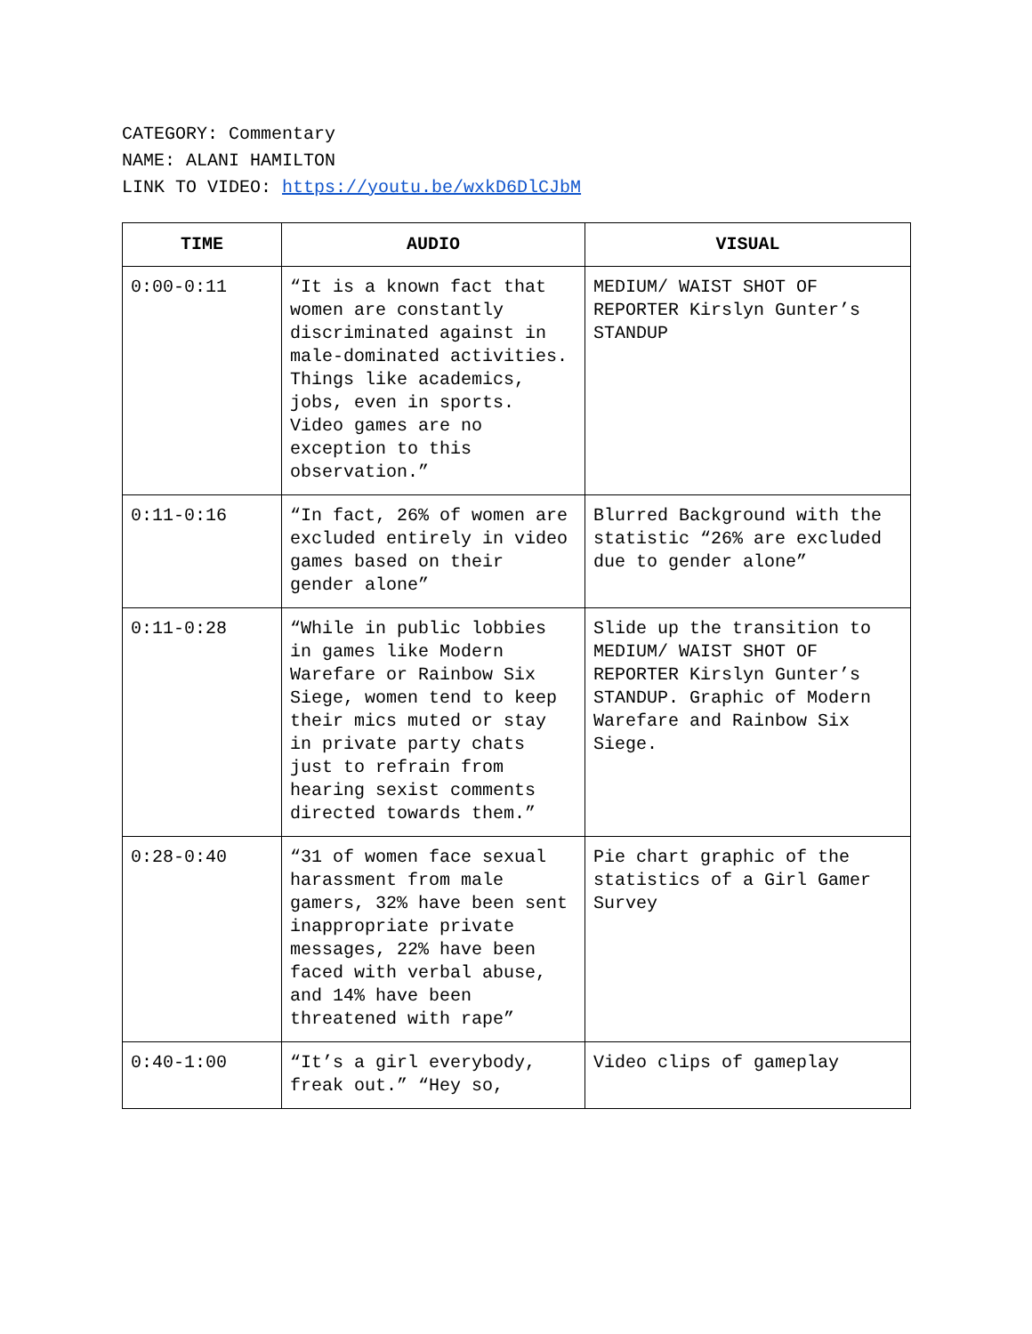CATEGORY: Commentary
NAME: ALANI HAMILTON
LINK TO VIDEO: https://youtu.be/wxkD6DlCJbM
| TIME | AUDIO | VISUAL |
| --- | --- | --- |
| 0:00-0:11 | “It is a known fact that women are constantly discriminated against in male-dominated activities. Things like academics, jobs, even in sports. Video games are no exception to this observation.” | MEDIUM/ WAIST SHOT OF REPORTER Kirslyn Gunter’s STANDUP |
| 0:11-0:16 | “In fact, 26% of women are excluded entirely in video games based on their gender alone” | Blurred Background with the statistic “26% are excluded due to gender alone” |
| 0:11-0:28 | “While in public lobbies in games like Modern Warefare or Rainbow Six Siege, women tend to keep their mics muted or stay in private party chats just to refrain from hearing sexist comments directed towards them.” | Slide up the transition to MEDIUM/ WAIST SHOT OF REPORTER Kirslyn Gunter’s STANDUP. Graphic of Modern Warefare and Rainbow Six Siege. |
| 0:28-0:40 | “31 of women face sexual harassment from male gamers, 32% have been sent inappropriate private messages, 22% have been faced with verbal abuse, and 14% have been threatened with rape” | Pie chart graphic of the statistics of a Girl Gamer Survey |
| 0:40-1:00 | “It’s a girl everybody, freak out.” “Hey so, | Video clips of gameplay |